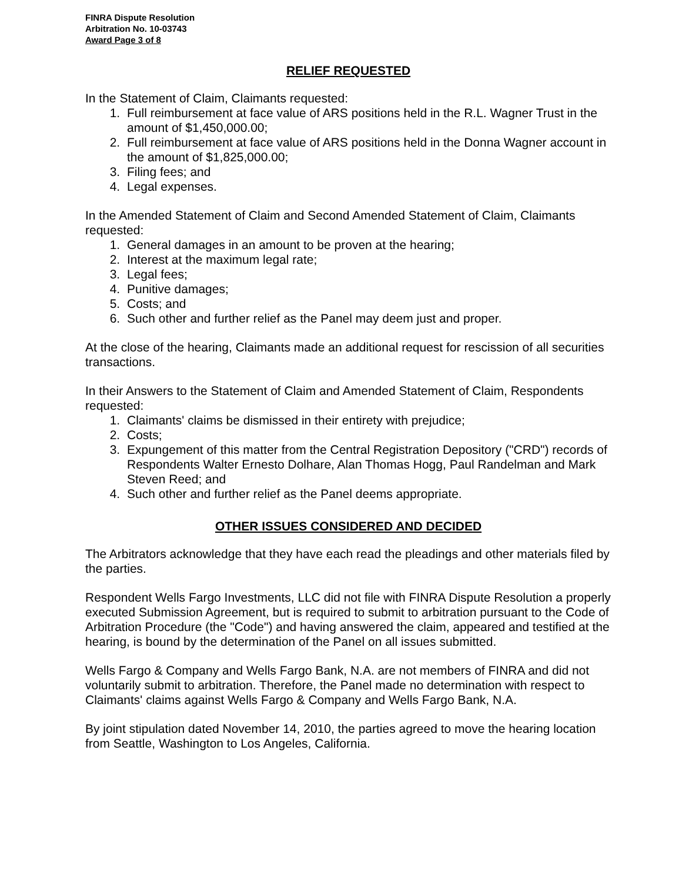FINRA Dispute Resolution
Arbitration No. 10-03743
Award Page 3 of 8
RELIEF REQUESTED
In the Statement of Claim, Claimants requested:
1. Full reimbursement at face value of ARS positions held in the R.L. Wagner Trust in the amount of $1,450,000.00;
2. Full reimbursement at face value of ARS positions held in the Donna Wagner account in the amount of $1,825,000.00;
3. Filing fees; and
4. Legal expenses.
In the Amended Statement of Claim and Second Amended Statement of Claim, Claimants requested:
1. General damages in an amount to be proven at the hearing;
2. Interest at the maximum legal rate;
3. Legal fees;
4. Punitive damages;
5. Costs; and
6. Such other and further relief as the Panel may deem just and proper.
At the close of the hearing, Claimants made an additional request for rescission of all securities transactions.
In their Answers to the Statement of Claim and Amended Statement of Claim, Respondents requested:
1. Claimants' claims be dismissed in their entirety with prejudice;
2. Costs;
3. Expungement of this matter from the Central Registration Depository ("CRD") records of Respondents Walter Ernesto Dolhare, Alan Thomas Hogg, Paul Randelman and Mark Steven Reed; and
4. Such other and further relief as the Panel deems appropriate.
OTHER ISSUES CONSIDERED AND DECIDED
The Arbitrators acknowledge that they have each read the pleadings and other materials filed by the parties.
Respondent Wells Fargo Investments, LLC did not file with FINRA Dispute Resolution a properly executed Submission Agreement, but is required to submit to arbitration pursuant to the Code of Arbitration Procedure (the "Code") and having answered the claim, appeared and testified at the hearing, is bound by the determination of the Panel on all issues submitted.
Wells Fargo & Company and Wells Fargo Bank, N.A. are not members of FINRA and did not voluntarily submit to arbitration. Therefore, the Panel made no determination with respect to Claimants' claims against Wells Fargo & Company and Wells Fargo Bank, N.A.
By joint stipulation dated November 14, 2010, the parties agreed to move the hearing location from Seattle, Washington to Los Angeles, California.